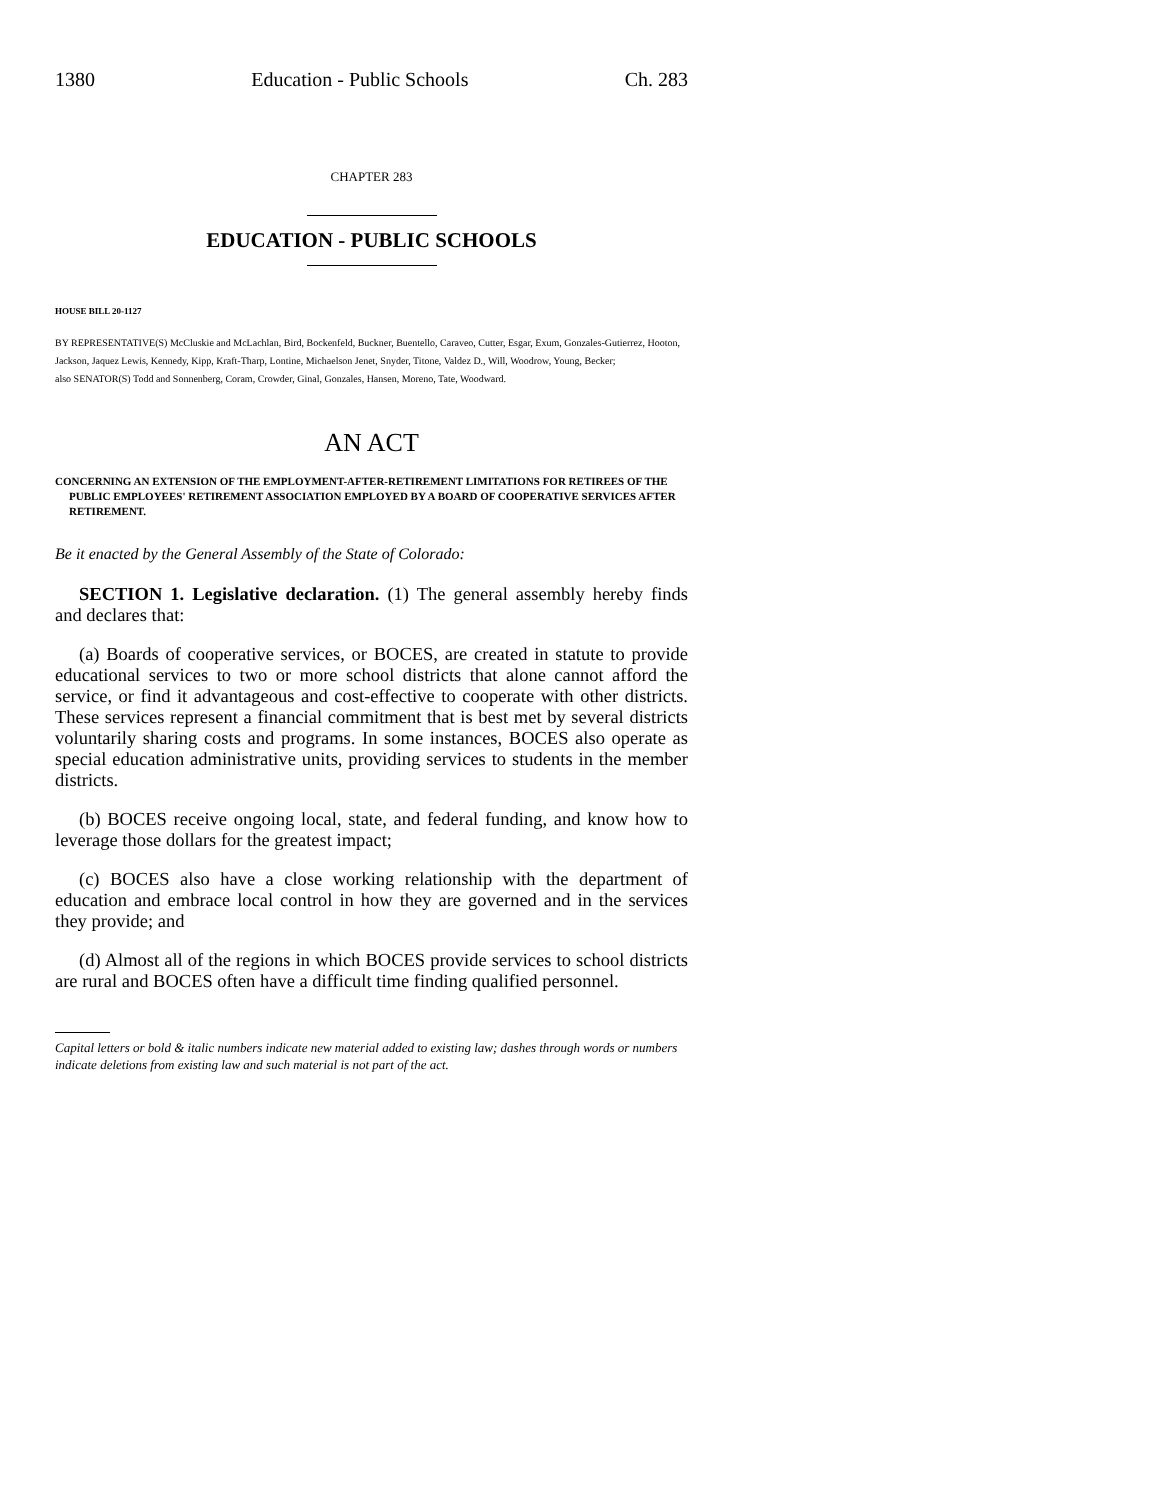1380 Education - Public Schools Ch. 283
CHAPTER 283
EDUCATION - PUBLIC SCHOOLS
HOUSE BILL 20-1127
BY REPRESENTATIVE(S) McCluskie and McLachlan, Bird, Bockenfeld, Buckner, Buentello, Caraveo, Cutter, Esgar, Exum, Gonzales-Gutierrez, Hooton, Jackson, Jaquez Lewis, Kennedy, Kipp, Kraft-Tharp, Lontine, Michaelson Jenet, Snyder, Titone, Valdez D., Will, Woodrow, Young, Becker;
also SENATOR(S) Todd and Sonnenberg, Coram, Crowder, Ginal, Gonzales, Hansen, Moreno, Tate, Woodward.
AN ACT
CONCERNING AN EXTENSION OF THE EMPLOYMENT-AFTER-RETIREMENT LIMITATIONS FOR RETIREES OF THE PUBLIC EMPLOYEES' RETIREMENT ASSOCIATION EMPLOYED BY A BOARD OF COOPERATIVE SERVICES AFTER RETIREMENT.
Be it enacted by the General Assembly of the State of Colorado:
SECTION 1. Legislative declaration. (1) The general assembly hereby finds and declares that:
(a) Boards of cooperative services, or BOCES, are created in statute to provide educational services to two or more school districts that alone cannot afford the service, or find it advantageous and cost-effective to cooperate with other districts. These services represent a financial commitment that is best met by several districts voluntarily sharing costs and programs. In some instances, BOCES also operate as special education administrative units, providing services to students in the member districts.
(b) BOCES receive ongoing local, state, and federal funding, and know how to leverage those dollars for the greatest impact;
(c) BOCES also have a close working relationship with the department of education and embrace local control in how they are governed and in the services they provide; and
(d) Almost all of the regions in which BOCES provide services to school districts are rural and BOCES often have a difficult time finding qualified personnel.
Capital letters or bold & italic numbers indicate new material added to existing law; dashes through words or numbers indicate deletions from existing law and such material is not part of the act.